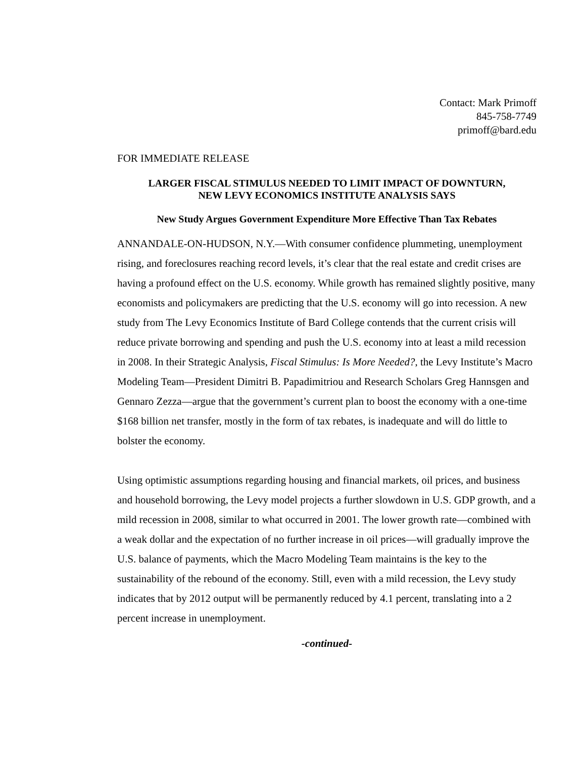Contact: Mark Primoff
845-758-7749
primoff@bard.edu
FOR IMMEDIATE RELEASE
LARGER FISCAL STIMULUS NEEDED TO LIMIT IMPACT OF DOWNTURN,
NEW LEVY ECONOMICS INSTITUTE ANALYSIS SAYS
New Study Argues Government Expenditure More Effective Than Tax Rebates
ANNANDALE-ON-HUDSON, N.Y.—With consumer confidence plummeting, unemployment rising, and foreclosures reaching record levels, it’s clear that the real estate and credit crises are having a profound effect on the U.S. economy. While growth has remained slightly positive, many economists and policymakers are predicting that the U.S. economy will go into recession. A new study from The Levy Economics Institute of Bard College contends that the current crisis will reduce private borrowing and spending and push the U.S. economy into at least a mild recession in 2008. In their Strategic Analysis, Fiscal Stimulus: Is More Needed?, the Levy Institute’s Macro Modeling Team—President Dimitri B. Papadimitriou and Research Scholars Greg Hannsgen and Gennaro Zezza—argue that the government’s current plan to boost the economy with a one-time $168 billion net transfer, mostly in the form of tax rebates, is inadequate and will do little to bolster the economy.
Using optimistic assumptions regarding housing and financial markets, oil prices, and business and household borrowing, the Levy model projects a further slowdown in U.S. GDP growth, and a mild recession in 2008, similar to what occurred in 2001. The lower growth rate—combined with a weak dollar and the expectation of no further increase in oil prices—will gradually improve the U.S. balance of payments, which the Macro Modeling Team maintains is the key to the sustainability of the rebound of the economy. Still, even with a mild recession, the Levy study indicates that by 2012 output will be permanently reduced by 4.1 percent, translating into a 2 percent increase in unemployment.
-continued-